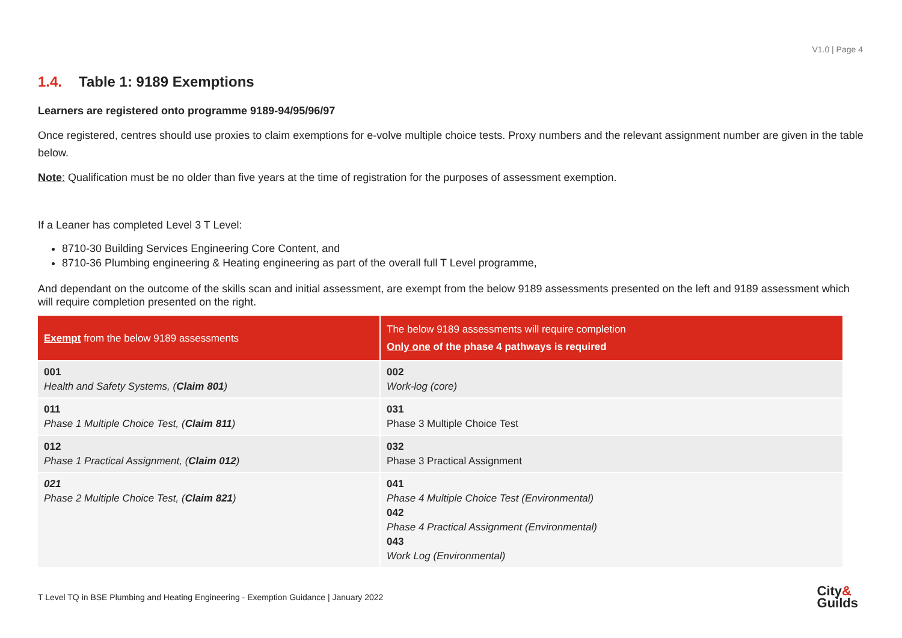V1.0 | Page 4
1.4. Table 1: 9189 Exemptions
Learners are registered onto programme 9189-94/95/96/97
Once registered, centres should use proxies to claim exemptions for e-volve multiple choice tests. Proxy numbers and the relevant assignment number are given in the table below.
Note: Qualification must be no older than five years at the time of registration for the purposes of assessment exemption.
If a Leaner has completed Level 3 T Level:
8710-30 Building Services Engineering Core Content, and
8710-36 Plumbing engineering & Heating engineering as part of the overall full T Level programme,
And dependant on the outcome of the skills scan and initial assessment, are exempt from the below 9189 assessments presented on the left and 9189 assessment which will require completion presented on the right.
| Exempt from the below 9189 assessments | The below 9189 assessments will require completion Only one of the phase 4 pathways is required |
| --- | --- |
| 001 Health and Safety Systems, ( Claim 801 ) | 002 Work-log (core) |
| 011 Phase 1 Multiple Choice Test, ( Claim 811 ) | 031 Phase 3 Multiple Choice Test |
| 012 Phase 1 Practical Assignment, ( Claim 012 ) | 032 Phase 3 Practical Assignment |
| 021 Phase 2 Multiple Choice Test, ( Claim 821 ) | 041 Phase 4 Multiple Choice Test (Environmental) 042 Phase 4 Practical Assignment (Environmental) 043 Work Log (Environmental) |
T Level TQ in BSE Plumbing and Heating Engineering - Exemption Guidance | January 2022 City&
Guilds